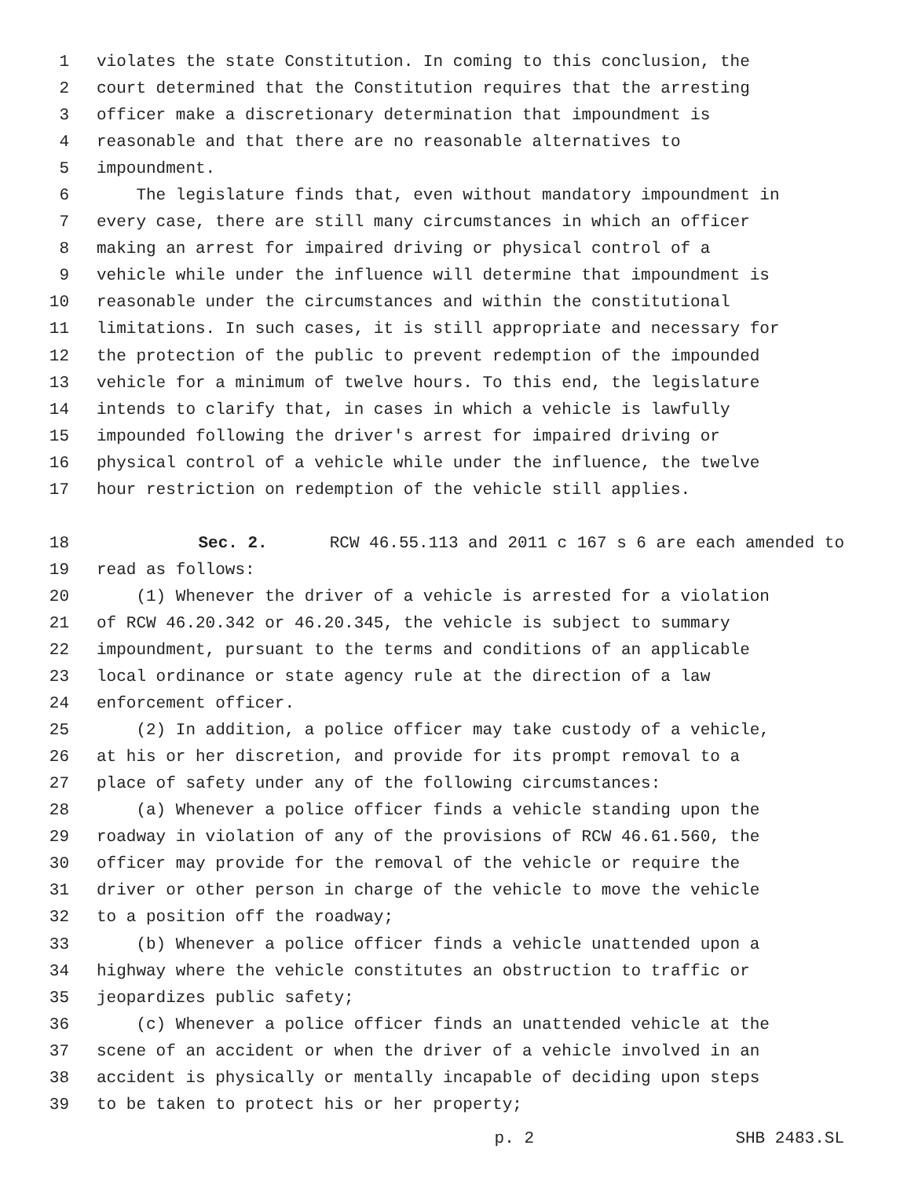1 violates the state Constitution. In coming to this conclusion, the
2 court determined that the Constitution requires that the arresting
3 officer make a discretionary determination that impoundment is
4 reasonable and that there are no reasonable alternatives to
5 impoundment.
6 The legislature finds that, even without mandatory impoundment in
7 every case, there are still many circumstances in which an officer
8 making an arrest for impaired driving or physical control of a
9 vehicle while under the influence will determine that impoundment is
10 reasonable under the circumstances and within the constitutional
11 limitations. In such cases, it is still appropriate and necessary for
12 the protection of the public to prevent redemption of the impounded
13 vehicle for a minimum of twelve hours. To this end, the legislature
14 intends to clarify that, in cases in which a vehicle is lawfully
15 impounded following the driver's arrest for impaired driving or
16 physical control of a vehicle while under the influence, the twelve
17 hour restriction on redemption of the vehicle still applies.
18 Sec. 2. RCW 46.55.113 and 2011 c 167 s 6 are each amended to
19 read as follows:
20 (1) Whenever the driver of a vehicle is arrested for a violation
21 of RCW 46.20.342 or 46.20.345, the vehicle is subject to summary
22 impoundment, pursuant to the terms and conditions of an applicable
23 local ordinance or state agency rule at the direction of a law
24 enforcement officer.
25 (2) In addition, a police officer may take custody of a vehicle,
26 at his or her discretion, and provide for its prompt removal to a
27 place of safety under any of the following circumstances:
28 (a) Whenever a police officer finds a vehicle standing upon the
29 roadway in violation of any of the provisions of RCW 46.61.560, the
30 officer may provide for the removal of the vehicle or require the
31 driver or other person in charge of the vehicle to move the vehicle
32 to a position off the roadway;
33 (b) Whenever a police officer finds a vehicle unattended upon a
34 highway where the vehicle constitutes an obstruction to traffic or
35 jeopardizes public safety;
36 (c) Whenever a police officer finds an unattended vehicle at the
37 scene of an accident or when the driver of a vehicle involved in an
38 accident is physically or mentally incapable of deciding upon steps
39 to be taken to protect his or her property;
p. 2 SHB 2483.SL